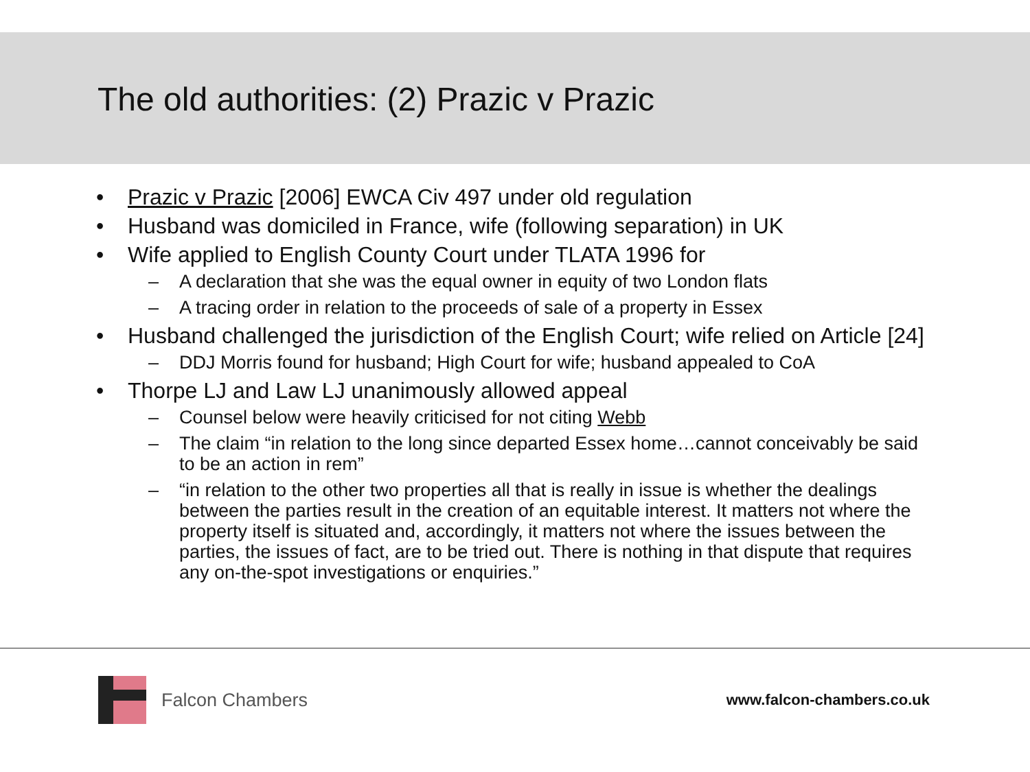The old authorities: (2) Prazic v Prazic
• Prazic v Prazic [2006] EWCA Civ 497 under old regulation
• Husband was domiciled in France, wife (following separation) in UK
• Wife applied to English County Court under TLATA 1996 for
– A declaration that she was the equal owner in equity of two London flats
– A tracing order in relation to the proceeds of sale of a property in Essex
• Husband challenged the jurisdiction of the English Court; wife relied on Article [24]
– DDJ Morris found for husband; High Court for wife; husband appealed to CoA
• Thorpe LJ and Law LJ unanimously allowed appeal
– Counsel below were heavily criticised for not citing Webb
– The claim “in relation to the long since departed Essex home…cannot conceivably be said to be an action in rem”
– “in relation to the other two properties all that is really in issue is whether the dealings between the parties result in the creation of an equitable interest. It matters not where the property itself is situated and, accordingly, it matters not where the issues between the parties, the issues of fact, are to be tried out. There is nothing in that dispute that requires any on-the-spot investigations or enquiries.”
Falcon Chambers
www.falcon-chambers.co.uk